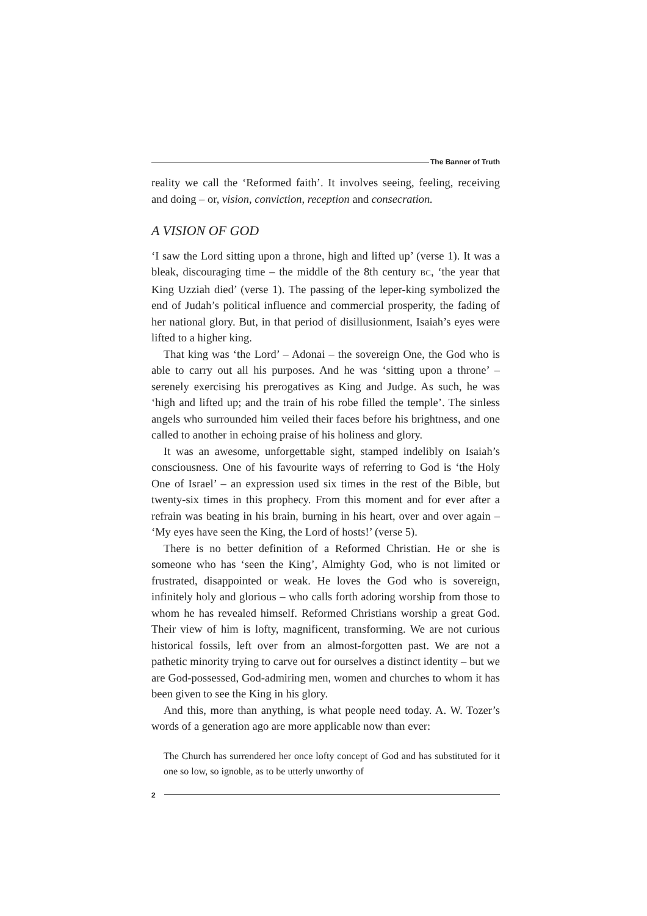The Banner of Truth
reality we call the ‘Reformed faith’. It involves seeing, feeling, receiving and doing – or, vision, conviction, reception and consecration.
A VISION OF GOD
‘I saw the Lord sitting upon a throne, high and lifted up’ (verse 1). It was a bleak, discouraging time – the middle of the 8th century BC, ‘the year that King Uzziah died’ (verse 1). The passing of the leper-king symbolized the end of Judah’s political influence and commercial prosperity, the fading of her national glory. But, in that period of disillusionment, Isaiah’s eyes were lifted to a higher king.
That king was ‘the Lord’ – Adonai – the sovereign One, the God who is able to carry out all his purposes. And he was ‘sitting upon a throne’ – serenely exercising his prerogatives as King and Judge. As such, he was ‘high and lifted up; and the train of his robe filled the temple’. The sinless angels who surrounded him veiled their faces before his brightness, and one called to another in echoing praise of his holiness and glory.
It was an awesome, unforgettable sight, stamped indelibly on Isaiah’s consciousness. One of his favourite ways of referring to God is ‘the Holy One of Israel’ – an expression used six times in the rest of the Bible, but twenty-six times in this prophecy. From this moment and for ever after a refrain was beating in his brain, burning in his heart, over and over again – ‘My eyes have seen the King, the Lord of hosts!’ (verse 5).
There is no better definition of a Reformed Christian. He or she is someone who has ‘seen the King’, Almighty God, who is not limited or frustrated, disappointed or weak. He loves the God who is sovereign, infinitely holy and glorious – who calls forth adoring worship from those to whom he has revealed himself. Reformed Christians worship a great God. Their view of him is lofty, magnificent, transforming. We are not curious historical fossils, left over from an almost-forgotten past. We are not a pathetic minority trying to carve out for ourselves a distinct identity – but we are God-possessed, God-admiring men, women and churches to whom it has been given to see the King in his glory.
And this, more than anything, is what people need today. A. W. Tozer’s words of a generation ago are more applicable now than ever:
The Church has surrendered her once lofty concept of God and has substituted for it one so low, so ignoble, as to be utterly unworthy of
2